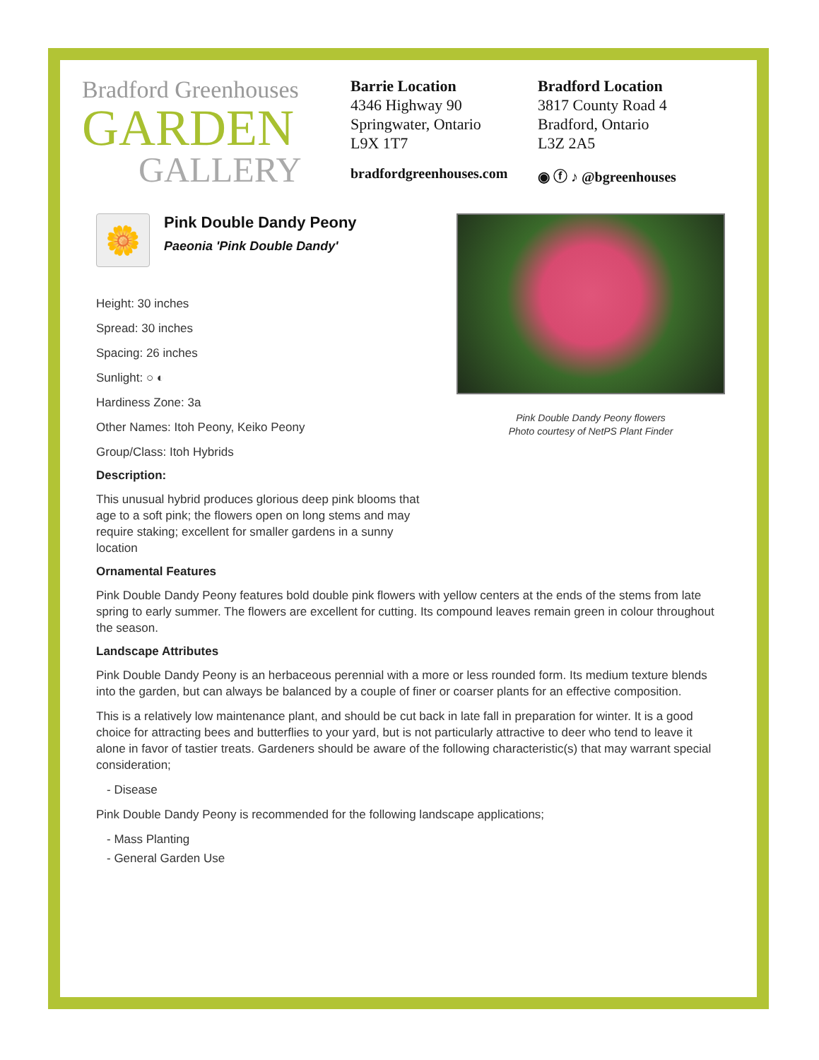Bradford Greenhouses
GARDEN
GALLERY
Barrie Location
4346 Highway 90
Springwater, Ontario
L9X 1T7
Bradford Location
3817 County Road 4
Bradford, Ontario
L3Z 2A5
bradfordgreenhouses.com ◉ ⓕ ♪ @bgreenhouses
🌼
Pink Double Dandy Peony
Paeonia 'Pink Double Dandy'
Height: 30 inches
Spread: 30 inches
Spacing: 26 inches
Sunlight: ○ ◐
Hardiness Zone: 3a
Other Names: Itoh Peony, Keiko Peony
Group/Class: Itoh Hybrids
Description:
This unusual hybrid produces glorious deep pink blooms that age to a soft pink; the flowers open on long stems and may require staking; excellent for smaller gardens in a sunny location
Pink Double Dandy Peony flowers
Photo courtesy of NetPS Plant Finder
Ornamental Features
Pink Double Dandy Peony features bold double pink flowers with yellow centers at the ends of the stems from late spring to early summer. The flowers are excellent for cutting. Its compound leaves remain green in colour throughout the season.
Landscape Attributes
Pink Double Dandy Peony is an herbaceous perennial with a more or less rounded form. Its medium texture blends into the garden, but can always be balanced by a couple of finer or coarser plants for an effective composition.
This is a relatively low maintenance plant, and should be cut back in late fall in preparation for winter. It is a good choice for attracting bees and butterflies to your yard, but is not particularly attractive to deer who tend to leave it alone in favor of tastier treats. Gardeners should be aware of the following characteristic(s) that may warrant special consideration;
- Disease
Pink Double Dandy Peony is recommended for the following landscape applications;
- Mass Planting
- General Garden Use